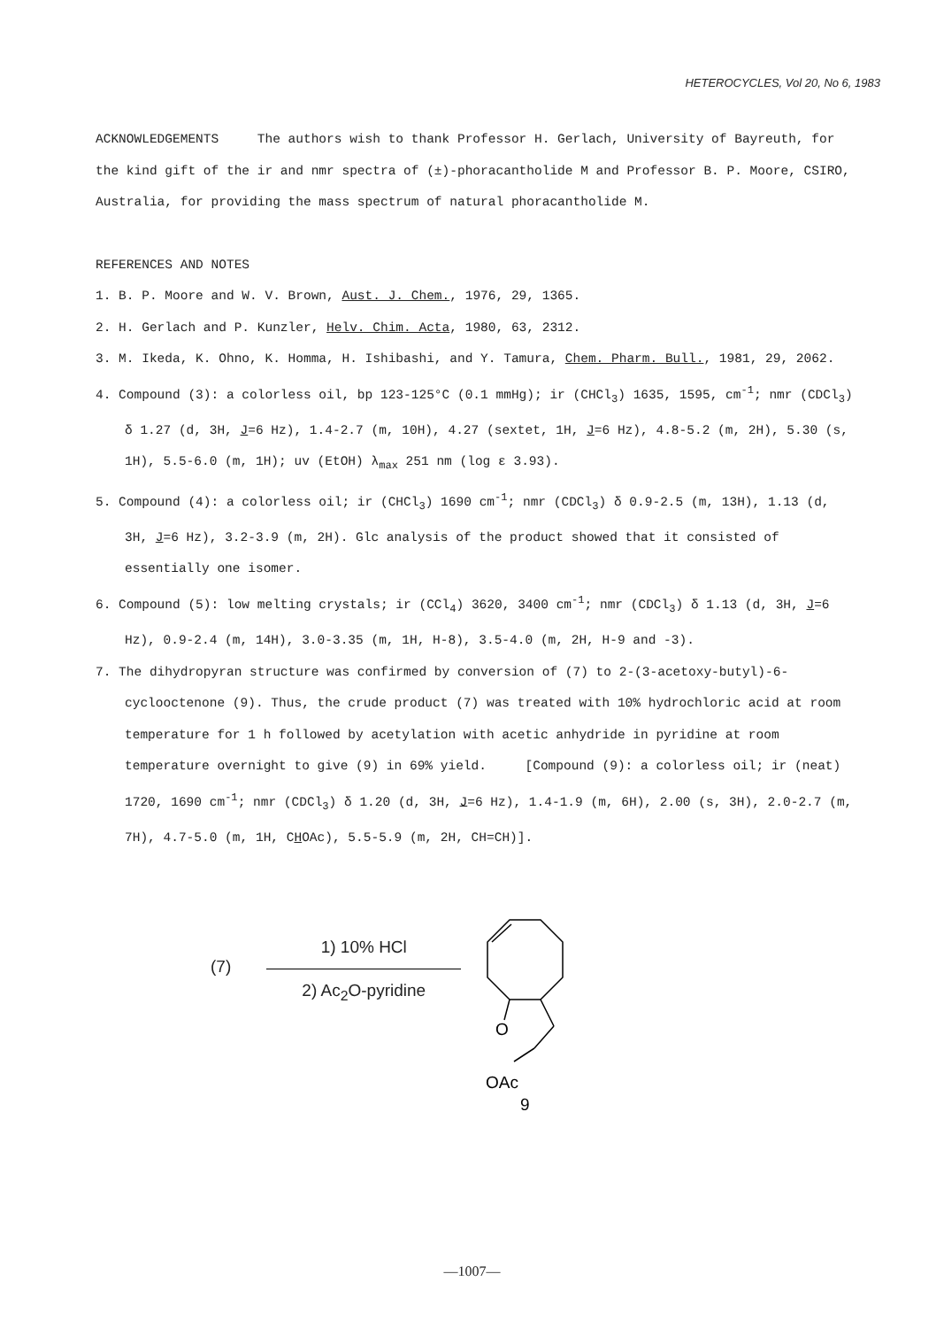HETEROCYCLES, Vol 20, No 6, 1983
ACKNOWLEDGEMENTS The authors wish to thank Professor H. Gerlach, University of Bayreuth, for the kind gift of the ir and nmr spectra of (±)-phoracantholide M and Professor B. P. Moore, CSIRO, Australia, for providing the mass spectrum of natural phoracantholide M.
REFERENCES AND NOTES
1. B. P. Moore and W. V. Brown, Aust. J. Chem., 1976, 29, 1365.
2. H. Gerlach and P. Kunzler, Helv. Chim. Acta, 1980, 63, 2312.
3. M. Ikeda, K. Ohno, K. Homma, H. Ishibashi, and Y. Tamura, Chem. Pharm. Bull., 1981, 29, 2062.
4. Compound (3): a colorless oil, bp 123-125°C (0.1 mmHg); ir (CHCl<sub>3</sub>) 1635, 1595, cm<sup>-1</sup>; nmr (CDCl<sub>3</sub>) δ 1.27 (d, 3H, J=6 Hz), 1.4-2.7 (m, 10H), 4.27 (sextet, 1H, J=6 Hz), 4.8-5.2 (m, 2H), 5.30 (s, 1H), 5.5-6.0 (m, 1H); uv (EtOH) λ<sub>max</sub> 251 nm (log ε 3.93).
5. Compound (4): a colorless oil; ir (CHCl<sub>3</sub>) 1690 cm<sup>-1</sup>; nmr (CDCl<sub>3</sub>) δ 0.9-2.5 (m, 13H), 1.13 (d, 3H, J=6 Hz), 3.2-3.9 (m, 2H). Glc analysis of the product showed that it consisted of essentially one isomer.
6. Compound (5): low melting crystals; ir (CCl<sub>4</sub>) 3620, 3400 cm<sup>-1</sup>; nmr (CDCl<sub>3</sub>) δ 1.13 (d, 3H, J=6 Hz), 0.9-2.4 (m, 14H), 3.0-3.35 (m, 1H, H-8), 3.5-4.0 (m, 2H, H-9 and -3).
7. The dihydropyran structure was confirmed by conversion of (7) to 2-(3-acetoxy-butyl)-6-cyclooctenone (9). Thus, the crude product (7) was treated with 10% hydrochloric acid at room temperature for 1 h followed by acetylation with acetic anhydride in pyridine at room temperature overnight to give (9) in 69% yield. [Compound (9): a colorless oil; ir (neat) 1720, 1690 cm<sup>-1</sup>; nmr (CDCl<sub>3</sub>) δ 1.20 (d, 3H, J=6 Hz), 1.4-1.9 (m, 6H), 2.00 (s, 3H), 2.0-2.7 (m, 7H), 4.7-5.0 (m, 1H, CHOAc), 5.5-5.9 (m, 2H, CH=CH)].
(7)
1) 10% HCl
2) Ac<sub>2</sub>O-pyridine
O
OAc
9
—1007—